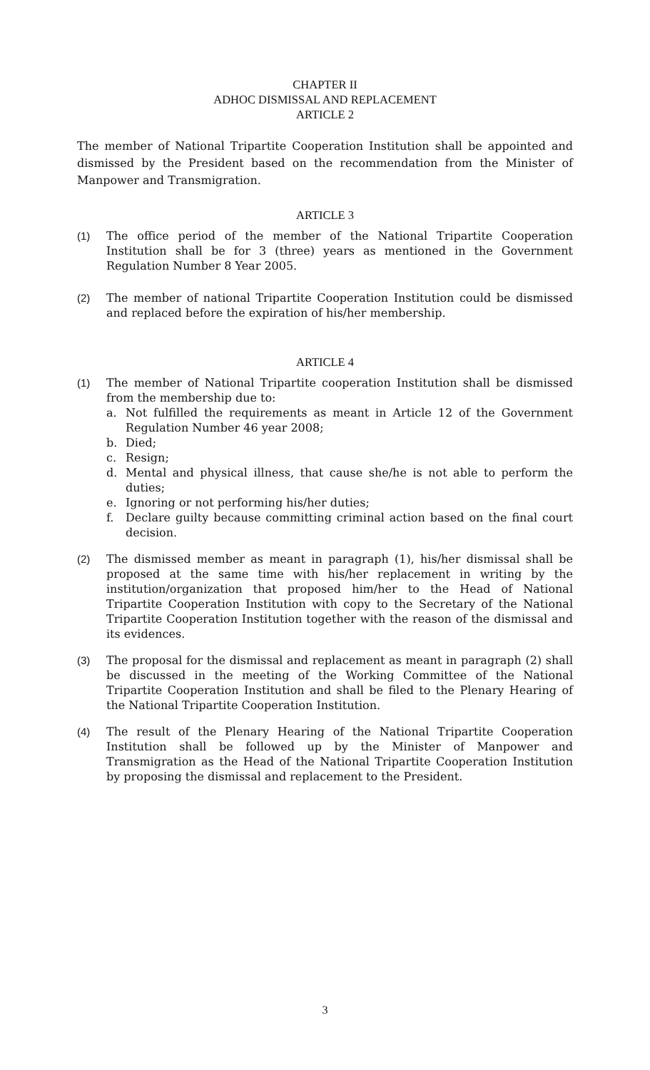CHAPTER II
ADHOC DISMISSAL AND REPLACEMENT
ARTICLE 2
The member of National Tripartite Cooperation Institution shall be appointed and dismissed by the President based on the recommendation from the Minister of Manpower and Transmigration.
ARTICLE 3
(1) The office period of the member of the National Tripartite Cooperation Institution shall be for 3 (three) years as mentioned in the Government Regulation Number 8 Year 2005.
(2) The member of national Tripartite Cooperation Institution could be dismissed and replaced before the expiration of his/her membership.
ARTICLE 4
(1) The member of National Tripartite cooperation Institution shall be dismissed from the membership due to:
a. Not fulfilled the requirements as meant in Article 12 of the Government Regulation Number 46 year 2008;
b. Died;
c. Resign;
d. Mental and physical illness, that cause she/he is not able to perform the duties;
e. Ignoring or not performing his/her duties;
f. Declare guilty because committing criminal action based on the final court decision.
(2) The dismissed member as meant in paragraph (1), his/her dismissal shall be proposed at the same time with his/her replacement in writing by the institution/organization that proposed him/her to the Head of National Tripartite Cooperation Institution with copy to the Secretary of the National Tripartite Cooperation Institution together with the reason of the dismissal and its evidences.
(3) The proposal for the dismissal and replacement as meant in paragraph (2) shall be discussed in the meeting of the Working Committee of the National Tripartite Cooperation Institution and shall be filed to the Plenary Hearing of the National Tripartite Cooperation Institution.
(4) The result of the Plenary Hearing of the National Tripartite Cooperation Institution shall be followed up by the Minister of Manpower and Transmigration as the Head of the National Tripartite Cooperation Institution by proposing the dismissal and replacement to the President.
3